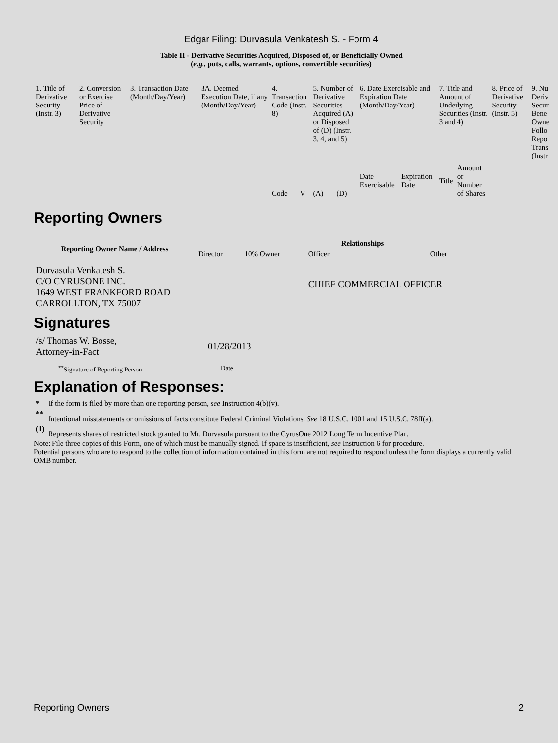Edgar Filing: Durvasula Venkatesh S. - Form 4
Table II - Derivative Securities Acquired, Disposed of, or Beneficially Owned
(e.g., puts, calls, warrants, options, convertible securities)
| 1. Title of Derivative Security (Instr. 3) | 2. Conversion or Exercise Price of Derivative Security | 3. Transaction Date (Month/Day/Year) | 3A. Deemed Execution Date, if any (Month/Day/Year) | 4. Transaction Code (Instr. 8) | | 5. Number of Derivative Securities Acquired (A) or Disposed of (D) (Instr. 3, 4, and 5) | | 6. Date Exercisable and Expiration Date (Month/Day/Year) | | 7. Title and Amount of Underlying Securities (Instr. 3 and 4) | | 8. Price of Derivative Security (Instr. 5) | 9. Nu Deriv Secur Bene Owne Follo Repo Trans (Instr |
| | | | | Code | V | (A) | (D) | Date Exercisable | Expiration Date | Title | Amount or Number of Shares | | |
Reporting Owners
| Reporting Owner Name / Address | Relationships | | | |
| --- | --- | --- | --- | --- |
| | Director | 10% Owner | Officer | Other |
| Durvasula Venkatesh S. C/O CYRUSONE INC. 1649 WEST FRANKFORD ROAD CARROLLTON, TX 75007 | | | CHIEF COMMERCIAL OFFICER | |
Signatures
| /s/ Thomas W. Bosse, Attorney-in-Fact | 01/28/2013 |
| <sup>**</sup> Signature of Reporting Person | Date |
Explanation of Responses:
| * | If the form is filed by more than one reporting person, see Instruction 4(b)(v). |
| ** | Intentional misstatements or omissions of facts constitute Federal Criminal Violations. See 18 U.S.C. 1001 and 15 U.S.C. 78ff(a). |
| (1) | Represents shares of restricted stock granted to Mr. Durvasula pursuant to the CyrusOne 2012 Long Term Incentive Plan. |
Note: File three copies of this Form, one of which must be manually signed. If space is insufficient, see Instruction 6 for procedure.
Potential persons who are to respond to the collection of information contained in this form are not required to respond unless the form displays a currently valid OMB number.
Reporting Owners 2